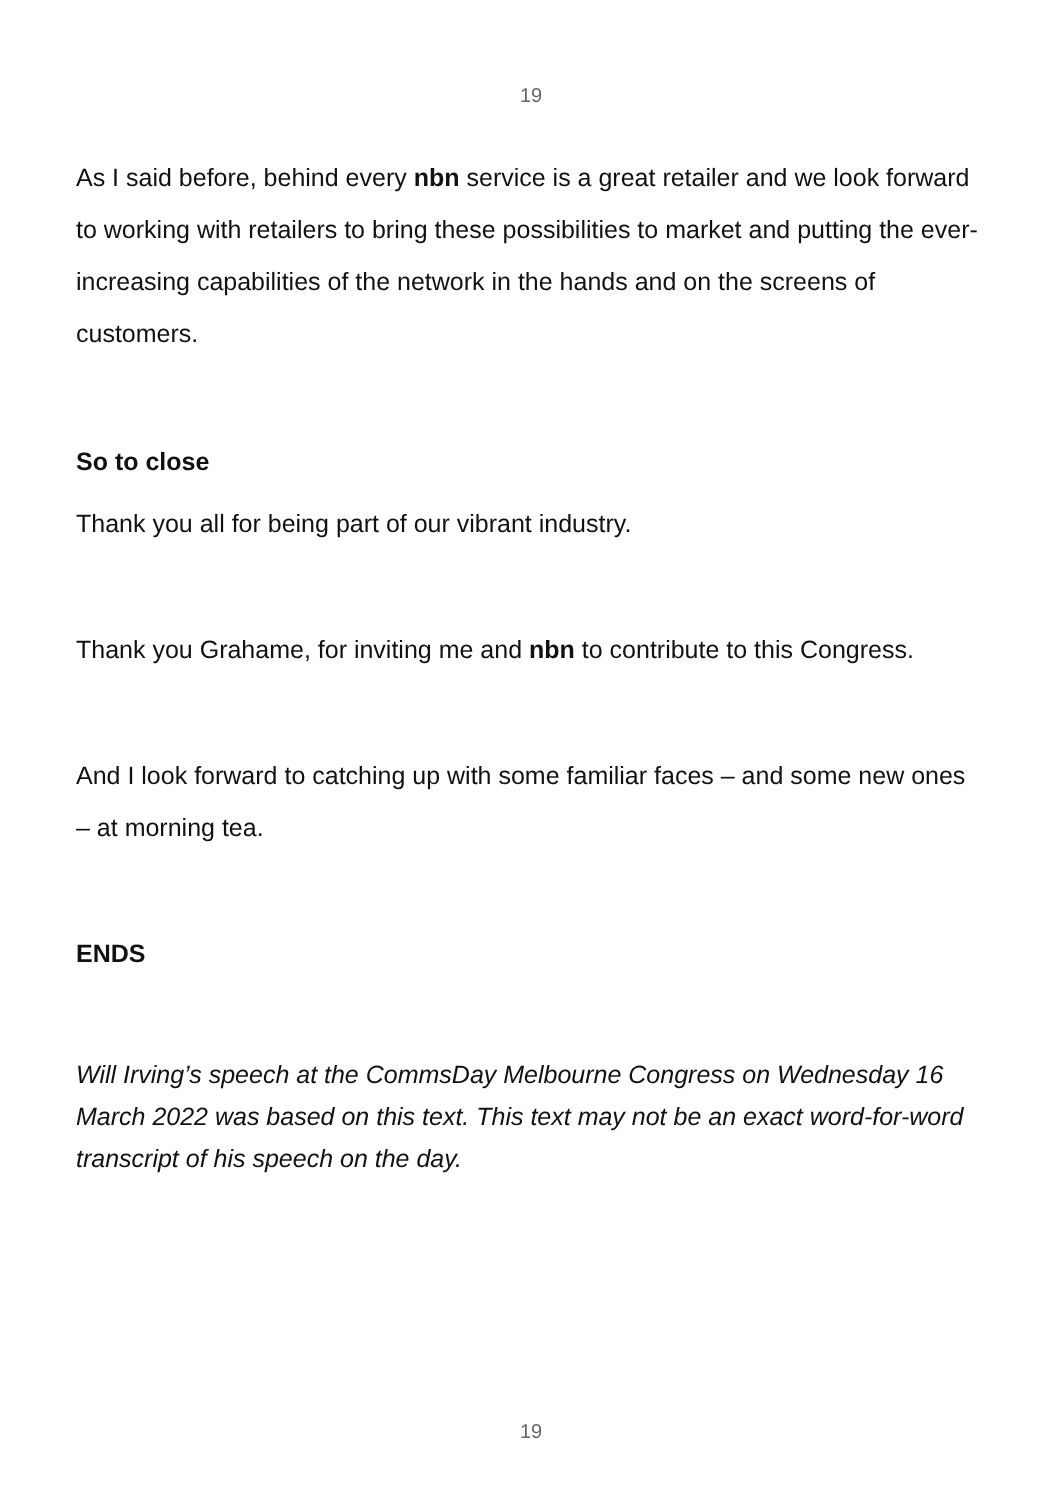19
As I said before, behind every nbn service is a great retailer and we look forward to working with retailers to bring these possibilities to market and putting the ever-increasing capabilities of the network in the hands and on the screens of customers.
So to close
Thank you all for being part of our vibrant industry.
Thank you Grahame, for inviting me and nbn to contribute to this Congress.
And I look forward to catching up with some familiar faces – and some new ones – at morning tea.
ENDS
Will Irving’s speech at the CommsDay Melbourne Congress on Wednesday 16 March 2022 was based on this text. This text may not be an exact word-for-word transcript of his speech on the day.
19